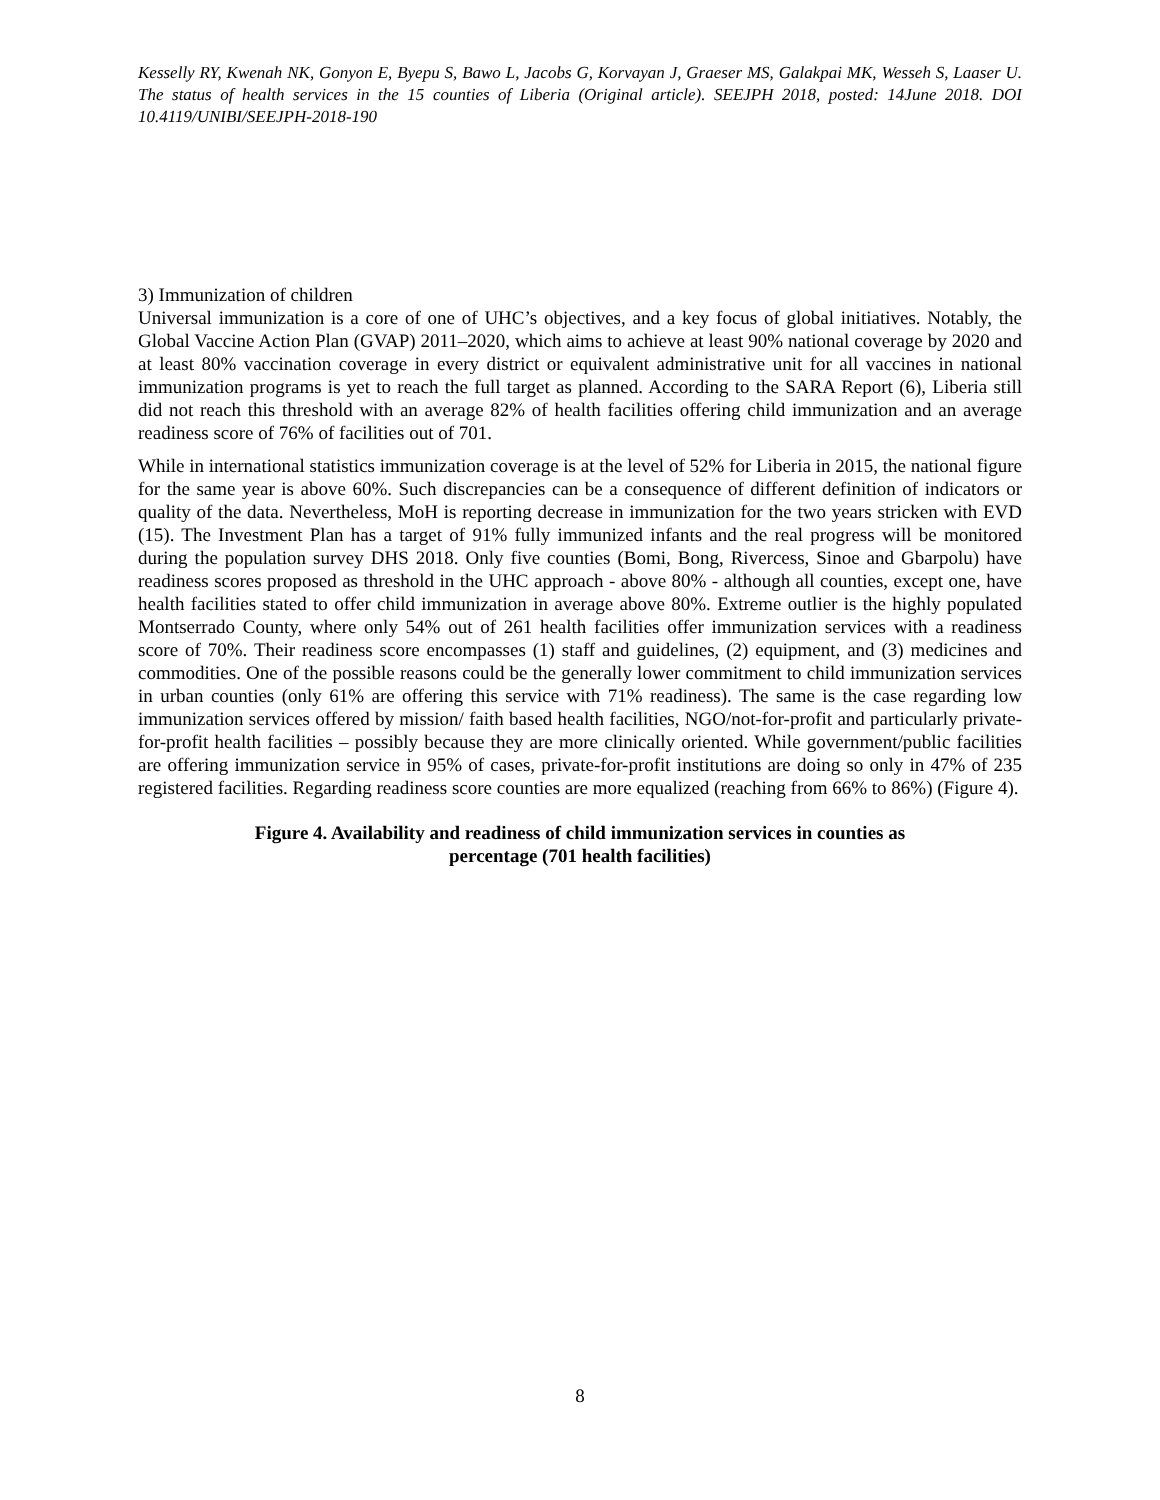Kesselly RY, Kwenah NK, Gonyon E, Byepu S, Bawo L, Jacobs G, Korvayan J, Graeser MS, Galakpai MK, Wesseh S, Laaser U. The status of health services in the 15 counties of Liberia (Original article). SEEJPH 2018, posted: 14June 2018. DOI 10.4119/UNIBI/SEEJPH-2018-190
3) Immunization of children
Universal immunization is a core of one of UHC’s objectives, and a key focus of global initiatives. Notably, the Global Vaccine Action Plan (GVAP) 2011–2020, which aims to achieve at least 90% national coverage by 2020 and at least 80% vaccination coverage in every district or equivalent administrative unit for all vaccines in national immunization programs is yet to reach the full target as planned. According to the SARA Report (6), Liberia still did not reach this threshold with an average 82% of health facilities offering child immunization and an average readiness score of 76% of facilities out of 701.
While in international statistics immunization coverage is at the level of 52% for Liberia in 2015, the national figure for the same year is above 60%. Such discrepancies can be a consequence of different definition of indicators or quality of the data. Nevertheless, MoH is reporting decrease in immunization for the two years stricken with EVD (15). The Investment Plan has a target of 91% fully immunized infants and the real progress will be monitored during the population survey DHS 2018. Only five counties (Bomi, Bong, Rivercess, Sinoe and Gbarpolu) have readiness scores proposed as threshold in the UHC approach - above 80% - although all counties, except one, have health facilities stated to offer child immunization in average above 80%. Extreme outlier is the highly populated Montserrado County, where only 54% out of 261 health facilities offer immunization services with a readiness score of 70%. Their readiness score encompasses (1) staff and guidelines, (2) equipment, and (3) medicines and commodities. One of the possible reasons could be the generally lower commitment to child immunization services in urban counties (only 61% are offering this service with 71% readiness). The same is the case regarding low immunization services offered by mission/ faith based health facilities, NGO/not-for-profit and particularly private-for-profit health facilities – possibly because they are more clinically oriented. While government/public facilities are offering immunization service in 95% of cases, private-for-profit institutions are doing so only in 47% of 235 registered facilities. Regarding readiness score counties are more equalized (reaching from 66% to 86%) (Figure 4).
Figure 4. Availability and readiness of child immunization services in counties as
percentage (701 health facilities)
8